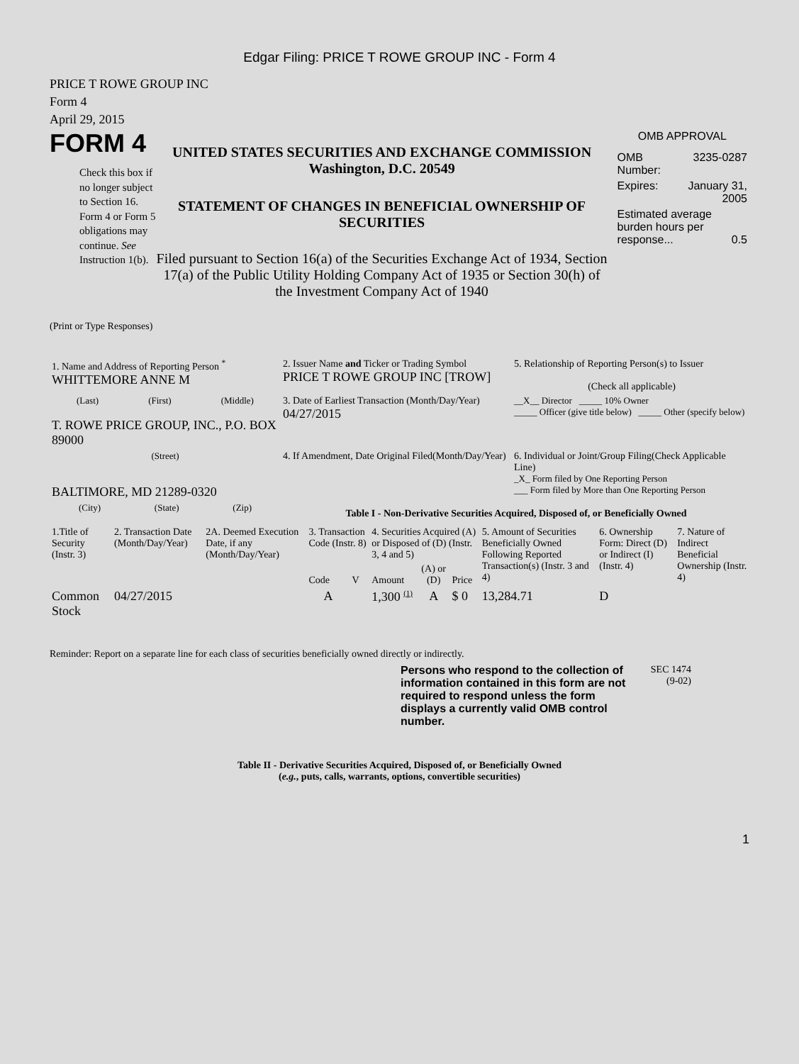Edgar Filing: PRICE T ROWE GROUP INC - Form 4
PRICE T ROWE GROUP INC
Form 4
April 29, 2015
FORM 4
Check this box if no longer subject to Section 16. Form 4 or Form 5 obligations may continue. See Instruction 1(b).
UNITED STATES SECURITIES AND EXCHANGE COMMISSION
Washington, D.C. 20549
STATEMENT OF CHANGES IN BENEFICIAL OWNERSHIP OF SECURITIES
Filed pursuant to Section 16(a) of the Securities Exchange Act of 1934, Section 17(a) of the Public Utility Holding Company Act of 1935 or Section 30(h) of the Investment Company Act of 1940
OMB APPROVAL
| OMB Number: | 3235-0287 |
| Expires: | January 31, 2005 |
| Estimated average burden hours per response... 0.5 | |
(Print or Type Responses)
| 1. Name and Address of Reporting Person <sup>*</sup> WHITTEMORE ANNE M | 2. Issuer Name and Ticker or Trading Symbol PRICE T ROWE GROUP INC [TROW] | 5. Relationship of Reporting Person(s) to Issuer (Check all applicable) |
| (Last) (First) (Middle) T. ROWE PRICE GROUP, INC., P.O. BOX 89000 | 3. Date of Earliest Transaction (Month/Day/Year) 04/27/2015 | __X__ Director _____ 10% Owner _____ Officer (give title below) _____ Other (specify below) |
| (Street) BALTIMORE, MD 21289-0320 | 4. If Amendment, Date Original Filed(Month/Day/Year) | 6. Individual or Joint/Group Filing(Check Applicable Line) _X_ Form filed by One Reporting Person ___ Form filed by More than One Reporting Person |
| (City) (State) (Zip) | Table I - Non-Derivative Securities Acquired, Disposed of, or Beneficially Owned | |
| 1.Title of Security (Instr. 3) | 2. Transaction Date (Month/Day/Year) | 2A. Deemed Execution Date, if any (Month/Day/Year) | 3. Transaction Code (Instr. 8) | | 4. Securities Acquired (A) or Disposed of (D) (Instr. 3, 4 and 5) | | | 5. Amount of Securities Beneficially Owned Following Reported Transaction(s) (Instr. 3 and 4) | 6. Ownership Form: Direct (D) or Indirect (I) (Instr. 4) | 7. Nature of Indirect Beneficial Ownership (Instr. 4) |
| --- | --- | --- | --- | --- | --- | --- | --- | --- | --- | --- |
| | | | Code | V | Amount | (A) or (D) | Price | | | |
| Common Stock | 04/27/2015 | | A | | 1,300 <sup>(1)</sup> | A | $ 0 | 13,284.71 | D | |
Reminder: Report on a separate line for each class of securities beneficially owned directly or indirectly.
Persons who respond to the collection of information contained in this form are not required to respond unless the form displays a currently valid OMB control number.
SEC 1474 (9-02)
Table II - Derivative Securities Acquired, Disposed of, or Beneficially Owned
(e.g., puts, calls, warrants, options, convertible securities)
1